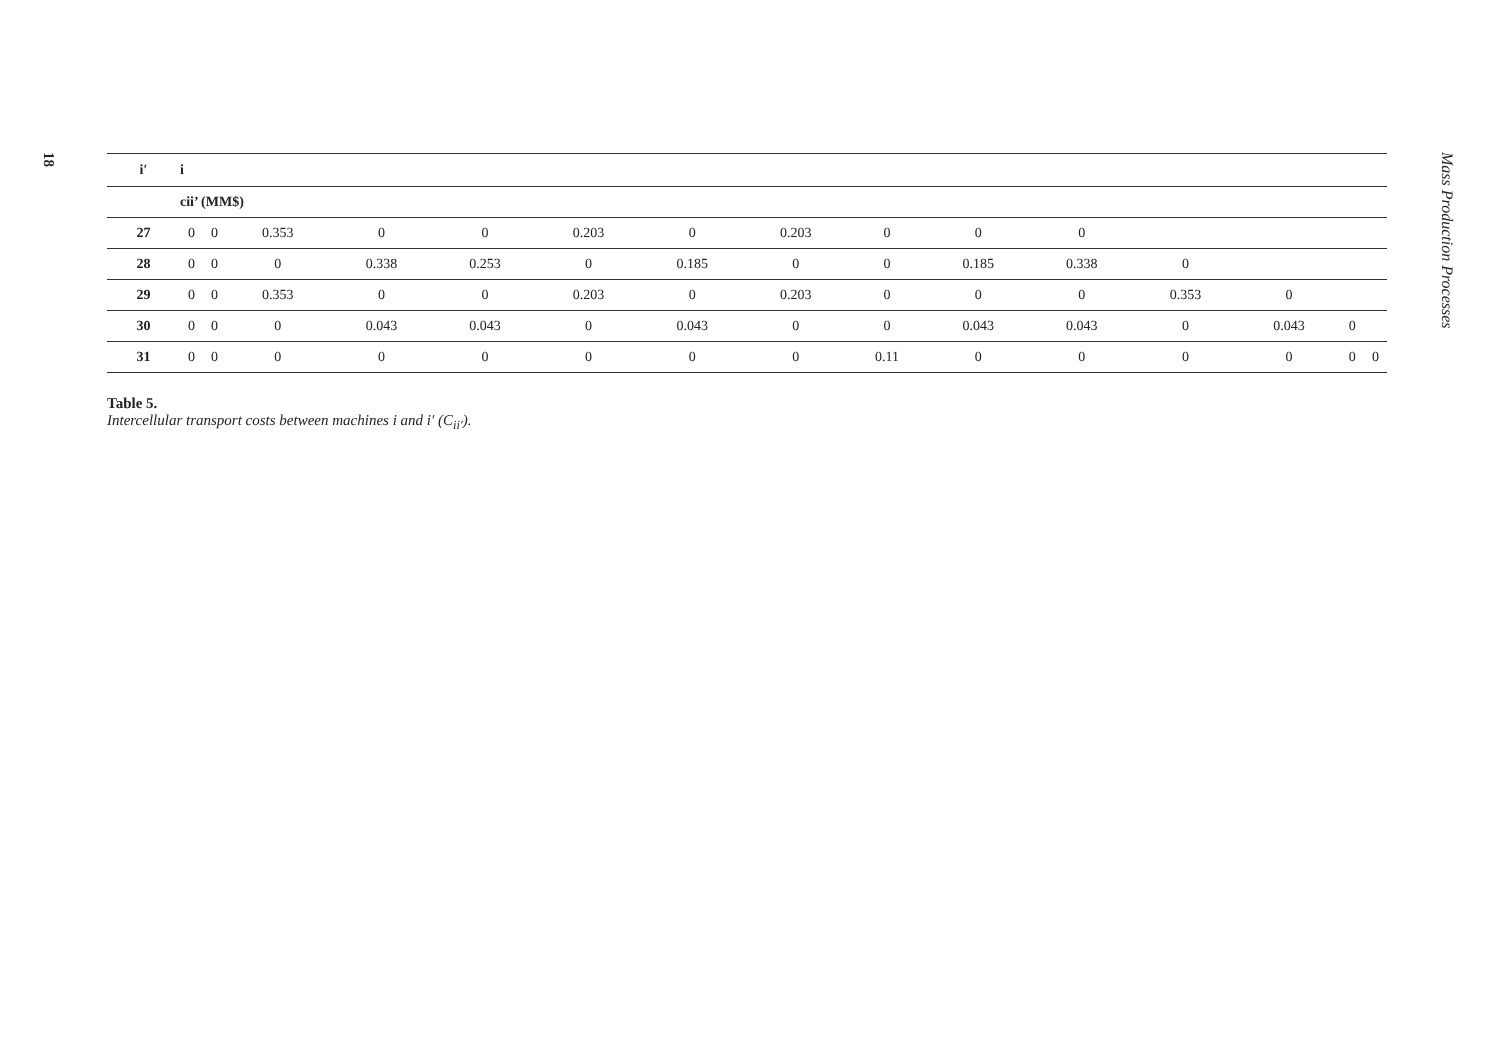18
Mass Production Processes
| i′ | i | | | | | | | | | | | | | | |
| --- | --- | --- | --- | --- | --- | --- | --- | --- | --- | --- | --- | --- | --- | --- | --- |
| | cii’ (MM$) | | | | | | | | | | | | | | |
| 27 | 0 | 0 | 0.353 | 0 | 0 | 0.203 | 0 | 0.203 | 0 | 0 | 0 | | | | |
| 28 | 0 | 0 | 0 | 0.338 | 0.253 | 0 | 0.185 | 0 | 0 | 0.185 | 0.338 | 0 | | | |
| 29 | 0 | 0 | 0.353 | 0 | 0 | 0.203 | 0 | 0.203 | 0 | 0 | 0 | 0.353 | 0 | | |
| 30 | 0 | 0 | 0 | 0.043 | 0.043 | 0 | 0.043 | 0 | 0 | 0.043 | 0.043 | 0 | 0.043 | 0 | |
| 31 | 0 | 0 | 0 | 0 | 0 | 0 | 0 | 0 | 0.11 | 0 | 0 | 0 | 0 | 0 | 0 |
Table 5.
Intercellular transport costs between machines i and i′ (C<sub>ii′</sub>).